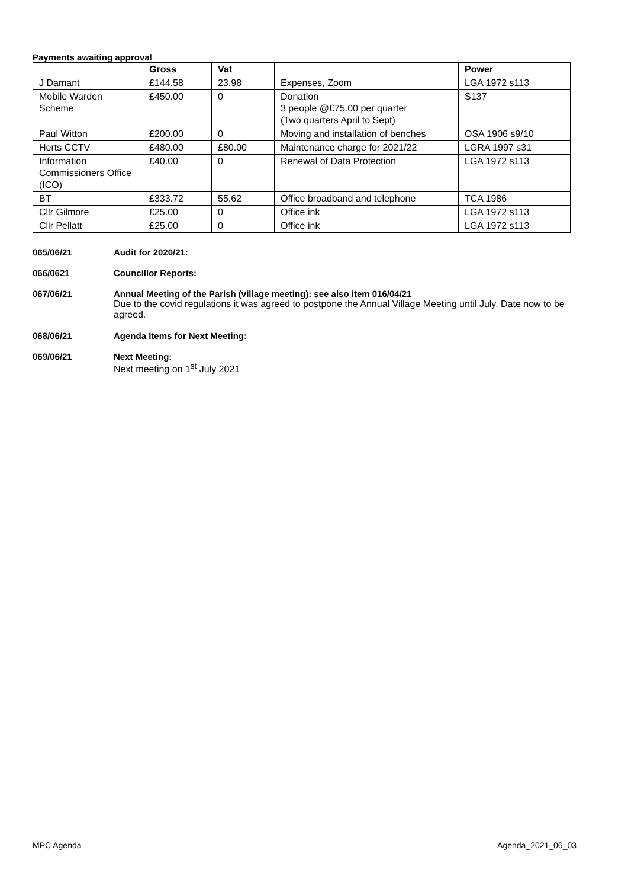Payments awaiting approval
| | Gross | Vat | | Power |
| --- | --- | --- | --- | --- |
| J Damant | £144.58 | 23.98 | Expenses, Zoom | LGA 1972 s113 |
| Mobile Warden Scheme | £450.00 | 0 | Donation 3 people @£75.00 per quarter (Two quarters April to Sept) | S137 |
| Paul Witton | £200.00 | 0 | Moving and installation of benches | OSA 1906 s9/10 |
| Herts CCTV | £480.00 | £80.00 | Maintenance charge for 2021/22 | LGRA 1997 s31 |
| Information Commissioners Office (ICO) | £40.00 | 0 | Renewal of Data Protection | LGA 1972 s113 |
| BT | £333.72 | 55.62 | Office broadband and telephone | TCA 1986 |
| Cllr Gilmore | £25.00 | 0 | Office ink | LGA 1972 s113 |
| Cllr Pellatt | £25.00 | 0 | Office ink | LGA 1972 s113 |
065/06/21 Audit for 2020/21:
066/0621 Councillor Reports:
067/06/21 Annual Meeting of the Parish (village meeting): see also item 016/04/21
Due to the covid regulations it was agreed to postpone the Annual Village Meeting until July. Date now to be agreed.
068/06/21 Agenda Items for Next Meeting:
069/06/21 Next Meeting:
Next meeting on 1<sup>st</sup> July 2021
MPC Agenda Agenda_2021_06_03